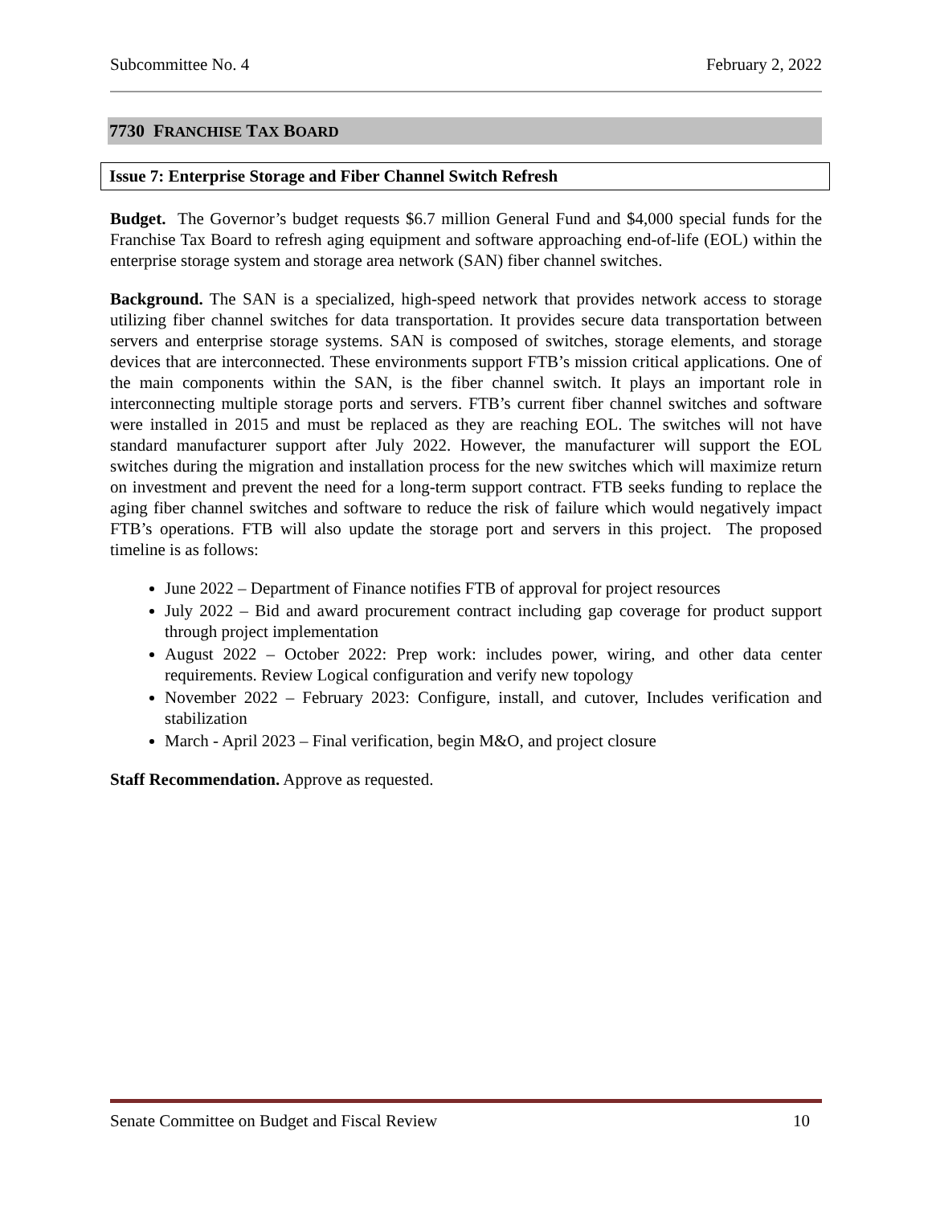Subcommittee No. 4 February 2, 2022
7730 FRANCHISE TAX BOARD
Issue 7: Enterprise Storage and Fiber Channel Switch Refresh
Budget. The Governor’s budget requests $6.7 million General Fund and $4,000 special funds for the Franchise Tax Board to refresh aging equipment and software approaching end-of-life (EOL) within the enterprise storage system and storage area network (SAN) fiber channel switches.
Background. The SAN is a specialized, high-speed network that provides network access to storage utilizing fiber channel switches for data transportation. It provides secure data transportation between servers and enterprise storage systems. SAN is composed of switches, storage elements, and storage devices that are interconnected. These environments support FTB’s mission critical applications. One of the main components within the SAN, is the fiber channel switch. It plays an important role in interconnecting multiple storage ports and servers. FTB’s current fiber channel switches and software were installed in 2015 and must be replaced as they are reaching EOL. The switches will not have standard manufacturer support after July 2022. However, the manufacturer will support the EOL switches during the migration and installation process for the new switches which will maximize return on investment and prevent the need for a long-term support contract. FTB seeks funding to replace the aging fiber channel switches and software to reduce the risk of failure which would negatively impact FTB’s operations. FTB will also update the storage port and servers in this project. The proposed timeline is as follows:
June 2022 – Department of Finance notifies FTB of approval for project resources
July 2022 – Bid and award procurement contract including gap coverage for product support through project implementation
August 2022 – October 2022: Prep work: includes power, wiring, and other data center requirements. Review Logical configuration and verify new topology
November 2022 – February 2023: Configure, install, and cutover, Includes verification and stabilization
March - April 2023 – Final verification, begin M&O, and project closure
Staff Recommendation. Approve as requested.
Senate Committee on Budget and Fiscal Review 10